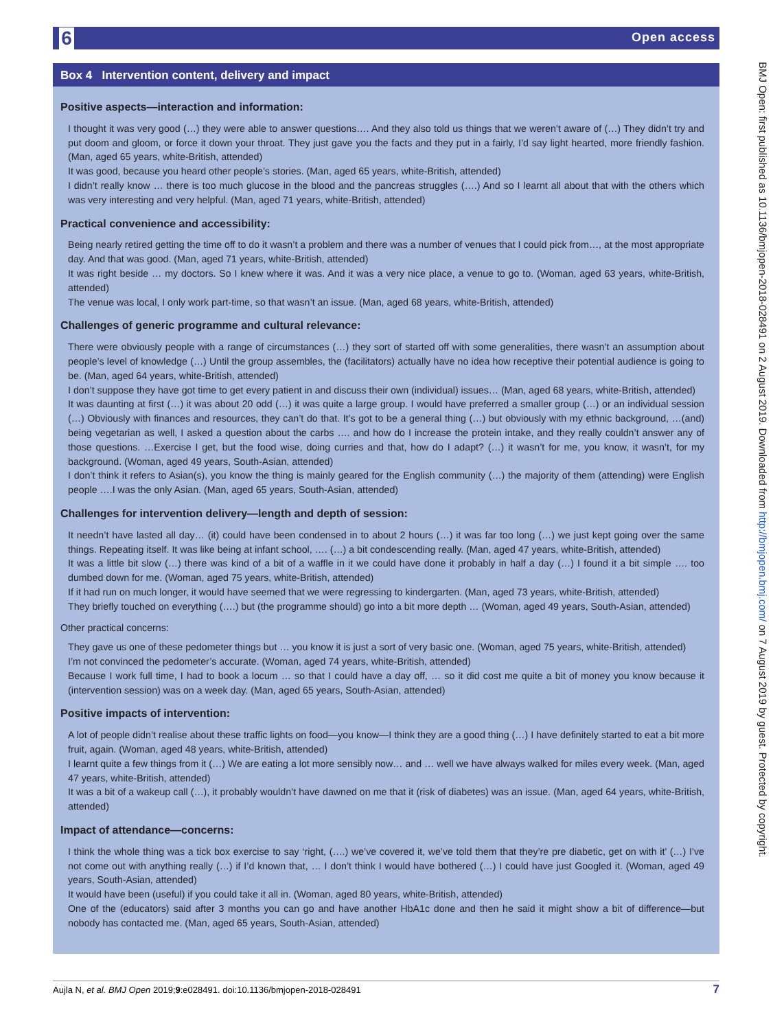6 Open access
BMJ Open: first published as 10.1136/bmjopen-2018-028491 on 2 August 2019. Downloaded from http://bmjopen.bmj.com/ on 7 August 2019 by guest. Protected by copyright.
Box 4 Intervention content, delivery and impact
Positive aspects—interaction and information:
I thought it was very good (…) they were able to answer questions…. And they also told us things that we weren’t aware of (…) They didn’t try and put doom and gloom, or force it down your throat. They just gave you the facts and they put in a fairly, I’d say light hearted, more friendly fashion. (Man, aged 65 years, white-British, attended)
It was good, because you heard other people’s stories. (Man, aged 65 years, white-British, attended)
I didn’t really know … there is too much glucose in the blood and the pancreas struggles (….) And so I learnt all about that with the others which was very interesting and very helpful. (Man, aged 71 years, white-British, attended)
Practical convenience and accessibility:
Being nearly retired getting the time off to do it wasn’t a problem and there was a number of venues that I could pick from…, at the most appropriate day. And that was good. (Man, aged 71 years, white-British, attended)
It was right beside … my doctors. So I knew where it was. And it was a very nice place, a venue to go to. (Woman, aged 63 years, white-British, attended)
The venue was local, I only work part-time, so that wasn’t an issue. (Man, aged 68 years, white-British, attended)
Challenges of generic programme and cultural relevance:
There were obviously people with a range of circumstances (…) they sort of started off with some generalities, there wasn’t an assumption about people’s level of knowledge (…) Until the group assembles, the (facilitators) actually have no idea how receptive their potential audience is going to be. (Man, aged 64 years, white-British, attended)
I don’t suppose they have got time to get every patient in and discuss their own (individual) issues… (Man, aged 68 years, white-British, attended)
It was daunting at first (…) it was about 20 odd (…) it was quite a large group. I would have preferred a smaller group (…) or an individual session (…) Obviously with finances and resources, they can’t do that. It’s got to be a general thing (…) but obviously with my ethnic background, …(and) being vegetarian as well, I asked a question about the carbs …. and how do I increase the protein intake, and they really couldn’t answer any of those questions. …Exercise I get, but the food wise, doing curries and that, how do I adapt? (…) it wasn’t for me, you know, it wasn’t, for my background. (Woman, aged 49 years, South-Asian, attended)
I don’t think it refers to Asian(s), you know the thing is mainly geared for the English community (…) the majority of them (attending) were English people ….I was the only Asian. (Man, aged 65 years, South-Asian, attended)
Challenges for intervention delivery—length and depth of session:
It needn’t have lasted all day… (it) could have been condensed in to about 2 hours (…) it was far too long (…) we just kept going over the same things. Repeating itself. It was like being at infant school, …. (…) a bit condescending really. (Man, aged 47 years, white-British, attended)
It was a little bit slow (…) there was kind of a bit of a waffle in it we could have done it probably in half a day (…) I found it a bit simple …. too dumbed down for me. (Woman, aged 75 years, white-British, attended)
If it had run on much longer, it would have seemed that we were regressing to kindergarten. (Man, aged 73 years, white-British, attended)
They briefly touched on everything (….) but (the programme should) go into a bit more depth … (Woman, aged 49 years, South-Asian, attended)
Other practical concerns:
They gave us one of these pedometer things but … you know it is just a sort of very basic one. (Woman, aged 75 years, white-British, attended)
I’m not convinced the pedometer’s accurate. (Woman, aged 74 years, white-British, attended)
Because I work full time, I had to book a locum … so that I could have a day off, … so it did cost me quite a bit of money you know because it (intervention session) was on a week day. (Man, aged 65 years, South-Asian, attended)
Positive impacts of intervention:
A lot of people didn’t realise about these traffic lights on food—you know—I think they are a good thing (…) I have definitely started to eat a bit more fruit, again. (Woman, aged 48 years, white-British, attended)
I learnt quite a few things from it (…) We are eating a lot more sensibly now… and … well we have always walked for miles every week. (Man, aged 47 years, white-British, attended)
It was a bit of a wakeup call (…), it probably wouldn’t have dawned on me that it (risk of diabetes) was an issue. (Man, aged 64 years, white-British, attended)
Impact of attendance—concerns:
I think the whole thing was a tick box exercise to say ‘right, (….) we’ve covered it, we’ve told them that they’re pre diabetic, get on with it’ (…) I’ve not come out with anything really (…) if I’d known that, … I don’t think I would have bothered (…) I could have just Googled it. (Woman, aged 49 years, South-Asian, attended)
It would have been (useful) if you could take it all in. (Woman, aged 80 years, white-British, attended)
One of the (educators) said after 3 months you can go and have another HbA1c done and then he said it might show a bit of difference—but nobody has contacted me. (Man, aged 65 years, South-Asian, attended)
Aujla N, et al. BMJ Open 2019;9:e028491. doi:10.1136/bmjopen-2018-028491 7